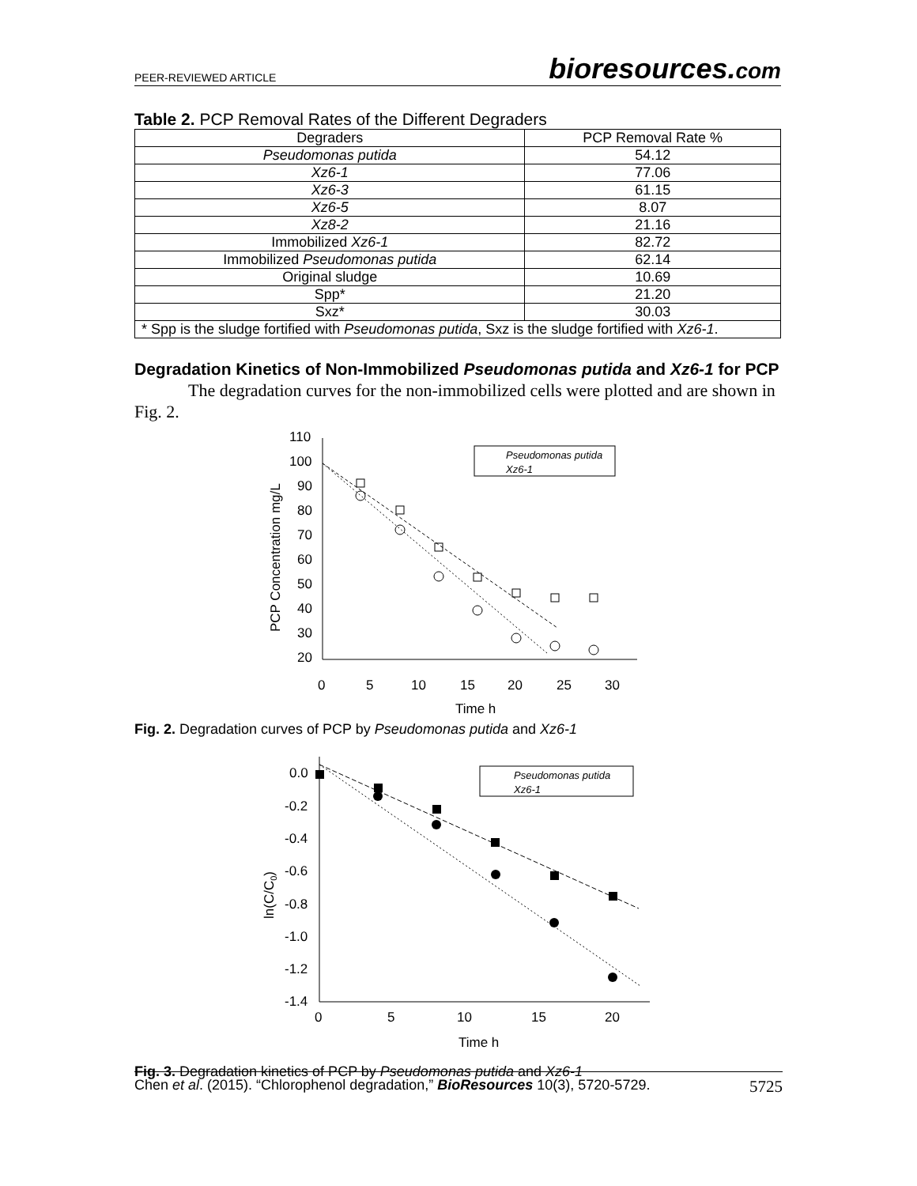PEER-REVIEWED ARTICLE bioresources.com
Table 2. PCP Removal Rates of the Different Degraders
| Degraders | PCP Removal Rate % |
| --- | --- |
| Pseudomonas putida | 54.12 |
| Xz6-1 | 77.06 |
| Xz6-3 | 61.15 |
| Xz6-5 | 8.07 |
| Xz8-2 | 21.16 |
| Immobilized Xz6-1 | 82.72 |
| Immobilized Pseudomonas putida | 62.14 |
| Original sludge | 10.69 |
| Spp* | 21.20 |
| Sxz* | 30.03 |
| * Spp is the sludge fortified with Pseudomonas putida , Sxz is the sludge fortified with Xz6-1 . | |
Degradation Kinetics of Non-Immobilized Pseudomonas putida and Xz6-1 for PCP
The degradation curves for the non-immobilized cells were plotted and are shown in Fig. 2.
110
100
90
80
70
60
50
40
30
20
0
5
10
15
20
25
30
Time h
PCP Concentration mg/L
Pseudomonas putida
Xz6-1
Fig. 2. Degradation curves of PCP by Pseudomonas putida and Xz6-1
0.0
-0.2
-0.4
-0.6
-0.8
-1.0
-1.2
-1.4
0
5
10
15
20
Time h
ln(C/C0)
Pseudomonas putida
Xz6-1
Fig. 3. Degradation kinetics of PCP by Pseudomonas putida and Xz6-1
Chen et al. (2015). “Chlorophenol degradation,” BioResources 10(3), 5720-5729. 5725